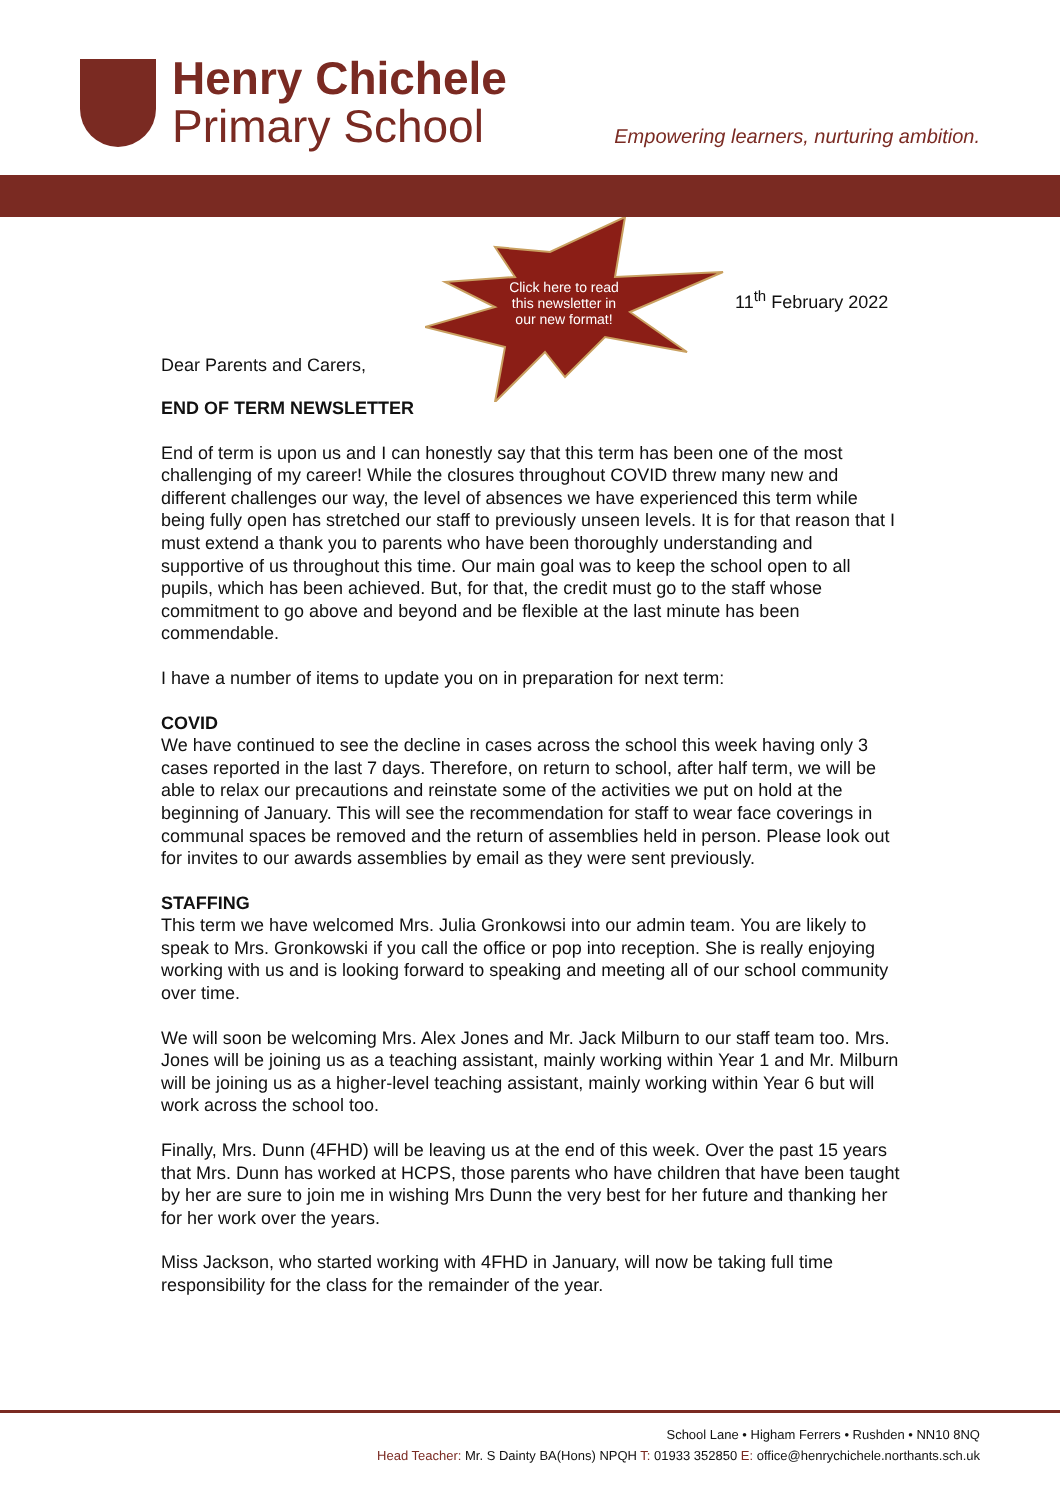Henry Chichele
Primary School
Empowering learners, nurturing ambition.
Click here to read this newsletter in our new format!
11<sup>th</sup> February 2022
Dear Parents and Carers,
END OF TERM NEWSLETTER
End of term is upon us and I can honestly say that this term has been one of the most challenging of my career! While the closures throughout COVID threw many new and different challenges our way, the level of absences we have experienced this term while being fully open has stretched our staff to previously unseen levels. It is for that reason that I must extend a thank you to parents who have been thoroughly understanding and supportive of us throughout this time. Our main goal was to keep the school open to all pupils, which has been achieved. But, for that, the credit must go to the staff whose commitment to go above and beyond and be flexible at the last minute has been commendable.
I have a number of items to update you on in preparation for next term:
COVID
We have continued to see the decline in cases across the school this week having only 3 cases reported in the last 7 days. Therefore, on return to school, after half term, we will be able to relax our precautions and reinstate some of the activities we put on hold at the beginning of January. This will see the recommendation for staff to wear face coverings in communal spaces be removed and the return of assemblies held in person. Please look out for invites to our awards assemblies by email as they were sent previously.
STAFFING
This term we have welcomed Mrs. Julia Gronkowsi into our admin team. You are likely to speak to Mrs. Gronkowski if you call the office or pop into reception. She is really enjoying working with us and is looking forward to speaking and meeting all of our school community over time.
We will soon be welcoming Mrs. Alex Jones and Mr. Jack Milburn to our staff team too. Mrs. Jones will be joining us as a teaching assistant, mainly working within Year 1 and Mr. Milburn will be joining us as a higher-level teaching assistant, mainly working within Year 6 but will work across the school too.
Finally, Mrs. Dunn (4FHD) will be leaving us at the end of this week. Over the past 15 years that Mrs. Dunn has worked at HCPS, those parents who have children that have been taught by her are sure to join me in wishing Mrs Dunn the very best for her future and thanking her for her work over the years.
Miss Jackson, who started working with 4FHD in January, will now be taking full time responsibility for the class for the remainder of the year.
School Lane • Higham Ferrers • Rushden • NN10 8NQ
Head Teacher: Mr. S Dainty BA(Hons) NPQH T: 01933 352850 E: office@henrychichele.northants.sch.uk